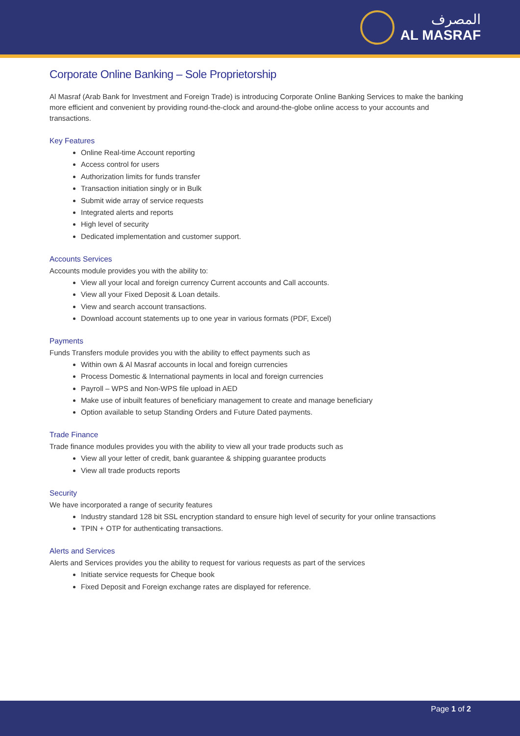المصرف
AL MASRAF
Corporate Online Banking – Sole Proprietorship
Al Masraf (Arab Bank for Investment and Foreign Trade) is introducing Corporate Online Banking Services to make the banking more efficient and convenient by providing round-the-clock and around-the-globe online access to your accounts and transactions.
Key Features
Online Real-time Account reporting
Access control for users
Authorization limits for funds transfer
Transaction initiation singly or in Bulk
Submit wide array of service requests
Integrated alerts and reports
High level of security
Dedicated implementation and customer support.
Accounts Services
Accounts module provides you with the ability to:
View all your local and foreign currency Current accounts and Call accounts.
View all your Fixed Deposit & Loan details.
View and search account transactions.
Download account statements up to one year in various formats (PDF, Excel)
Payments
Funds Transfers module provides you with the ability to effect payments such as
Within own & Al Masraf accounts in local and foreign currencies
Process Domestic & International payments in local and foreign currencies
Payroll – WPS and Non-WPS file upload in AED
Make use of inbuilt features of beneficiary management to create and manage beneficiary
Option available to setup Standing Orders and Future Dated payments.
Trade Finance
Trade finance modules provides you with the ability to view all your trade products such as
View all your letter of credit, bank guarantee & shipping guarantee products
View all trade products reports
Security
We have incorporated a range of security features
Industry standard 128 bit SSL encryption standard to ensure high level of security for your online transactions
TPIN + OTP for authenticating transactions.
Alerts and Services
Alerts and Services provides you the ability to request for various requests as part of the services
Initiate service requests for Cheque book
Fixed Deposit and Foreign exchange rates are displayed for reference.
Page 1 of 2